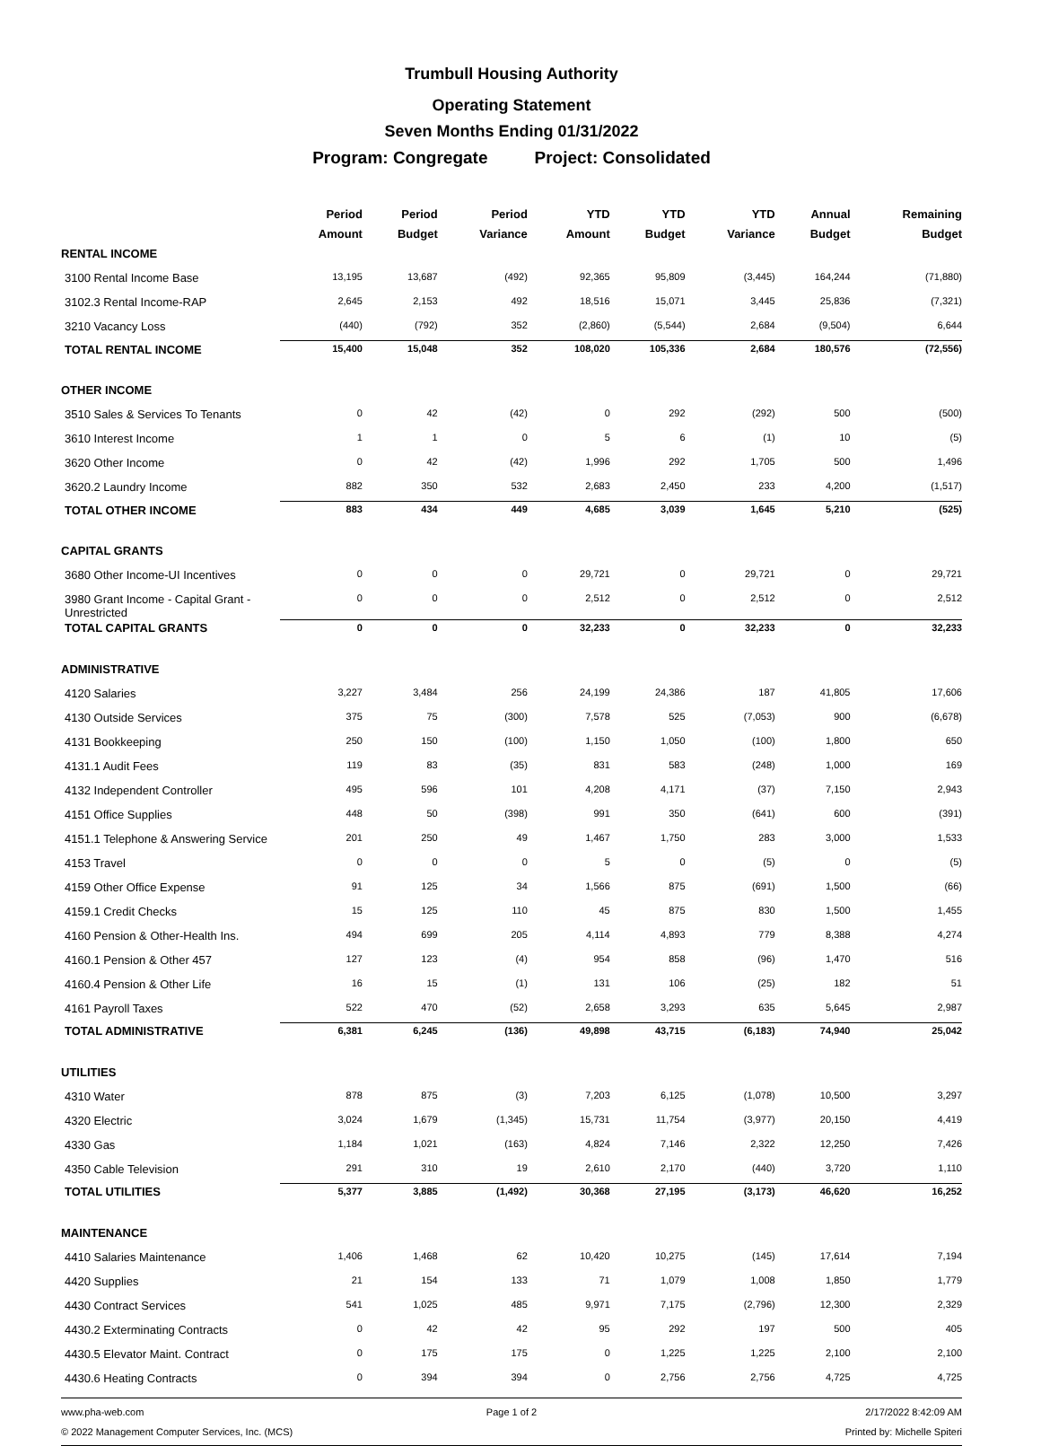Trumbull Housing Authority
Operating Statement
Seven Months Ending 01/31/2022
Program: Congregate Project: Consolidated
| | Period | Period | Period | YTD | YTD | YTD | Annual | Remaining |
| --- | --- | --- | --- | --- | --- | --- | --- | --- |
| | Amount | Budget | Variance | Amount | Budget | Variance | Budget | Budget |
| RENTAL INCOME | | | | | | | | |
| 3100 Rental Income Base | 13,195 | 13,687 | (492) | 92,365 | 95,809 | (3,445) | 164,244 | (71,880) |
| 3102.3 Rental Income-RAP | 2,645 | 2,153 | 492 | 18,516 | 15,071 | 3,445 | 25,836 | (7,321) |
| 3210 Vacancy Loss | (440) | (792) | 352 | (2,860) | (5,544) | 2,684 | (9,504) | 6,644 |
| TOTAL RENTAL INCOME | 15,400 | 15,048 | 352 | 108,020 | 105,336 | 2,684 | 180,576 | (72,556) |
| OTHER INCOME | | | | | | | | |
| 3510 Sales & Services To Tenants | 0 | 42 | (42) | 0 | 292 | (292) | 500 | (500) |
| 3610 Interest Income | 1 | 1 | 0 | 5 | 6 | (1) | 10 | (5) |
| 3620 Other Income | 0 | 42 | (42) | 1,996 | 292 | 1,705 | 500 | 1,496 |
| 3620.2 Laundry Income | 882 | 350 | 532 | 2,683 | 2,450 | 233 | 4,200 | (1,517) |
| TOTAL OTHER INCOME | 883 | 434 | 449 | 4,685 | 3,039 | 1,645 | 5,210 | (525) |
| CAPITAL GRANTS | | | | | | | | |
| 3680 Other Income-UI Incentives | 0 | 0 | 0 | 29,721 | 0 | 29,721 | 0 | 29,721 |
| 3980 Grant Income - Capital Grant - Unrestricted | 0 | 0 | 0 | 2,512 | 0 | 2,512 | 0 | 2,512 |
| TOTAL CAPITAL GRANTS | 0 | 0 | 0 | 32,233 | 0 | 32,233 | 0 | 32,233 |
| ADMINISTRATIVE | | | | | | | | |
| 4120 Salaries | 3,227 | 3,484 | 256 | 24,199 | 24,386 | 187 | 41,805 | 17,606 |
| 4130 Outside Services | 375 | 75 | (300) | 7,578 | 525 | (7,053) | 900 | (6,678) |
| 4131 Bookkeeping | 250 | 150 | (100) | 1,150 | 1,050 | (100) | 1,800 | 650 |
| 4131.1 Audit Fees | 119 | 83 | (35) | 831 | 583 | (248) | 1,000 | 169 |
| 4132 Independent Controller | 495 | 596 | 101 | 4,208 | 4,171 | (37) | 7,150 | 2,943 |
| 4151 Office Supplies | 448 | 50 | (398) | 991 | 350 | (641) | 600 | (391) |
| 4151.1 Telephone & Answering Service | 201 | 250 | 49 | 1,467 | 1,750 | 283 | 3,000 | 1,533 |
| 4153 Travel | 0 | 0 | 0 | 5 | 0 | (5) | 0 | (5) |
| 4159 Other Office Expense | 91 | 125 | 34 | 1,566 | 875 | (691) | 1,500 | (66) |
| 4159.1 Credit Checks | 15 | 125 | 110 | 45 | 875 | 830 | 1,500 | 1,455 |
| 4160 Pension & Other-Health Ins. | 494 | 699 | 205 | 4,114 | 4,893 | 779 | 8,388 | 4,274 |
| 4160.1 Pension & Other 457 | 127 | 123 | (4) | 954 | 858 | (96) | 1,470 | 516 |
| 4160.4 Pension & Other Life | 16 | 15 | (1) | 131 | 106 | (25) | 182 | 51 |
| 4161 Payroll Taxes | 522 | 470 | (52) | 2,658 | 3,293 | 635 | 5,645 | 2,987 |
| TOTAL ADMINISTRATIVE | 6,381 | 6,245 | (136) | 49,898 | 43,715 | (6,183) | 74,940 | 25,042 |
| UTILITIES | | | | | | | | |
| 4310 Water | 878 | 875 | (3) | 7,203 | 6,125 | (1,078) | 10,500 | 3,297 |
| 4320 Electric | 3,024 | 1,679 | (1,345) | 15,731 | 11,754 | (3,977) | 20,150 | 4,419 |
| 4330 Gas | 1,184 | 1,021 | (163) | 4,824 | 7,146 | 2,322 | 12,250 | 7,426 |
| 4350 Cable Television | 291 | 310 | 19 | 2,610 | 2,170 | (440) | 3,720 | 1,110 |
| TOTAL UTILITIES | 5,377 | 3,885 | (1,492) | 30,368 | 27,195 | (3,173) | 46,620 | 16,252 |
| MAINTENANCE | | | | | | | | |
| 4410 Salaries Maintenance | 1,406 | 1,468 | 62 | 10,420 | 10,275 | (145) | 17,614 | 7,194 |
| 4420 Supplies | 21 | 154 | 133 | 71 | 1,079 | 1,008 | 1,850 | 1,779 |
| 4430 Contract Services | 541 | 1,025 | 485 | 9,971 | 7,175 | (2,796) | 12,300 | 2,329 |
| 4430.2 Exterminating Contracts | 0 | 42 | 42 | 95 | 292 | 197 | 500 | 405 |
| 4430.5 Elevator Maint. Contract | 0 | 175 | 175 | 0 | 1,225 | 1,225 | 2,100 | 2,100 |
| 4430.6 Heating Contracts | 0 | 394 | 394 | 0 | 2,756 | 2,756 | 4,725 | 4,725 |
www.pha-web.com Page 1 of 2 2/17/2022 8:42:09 AM © 2022 Management Computer Services, Inc. (MCS) Printed by: Michelle Spiteri